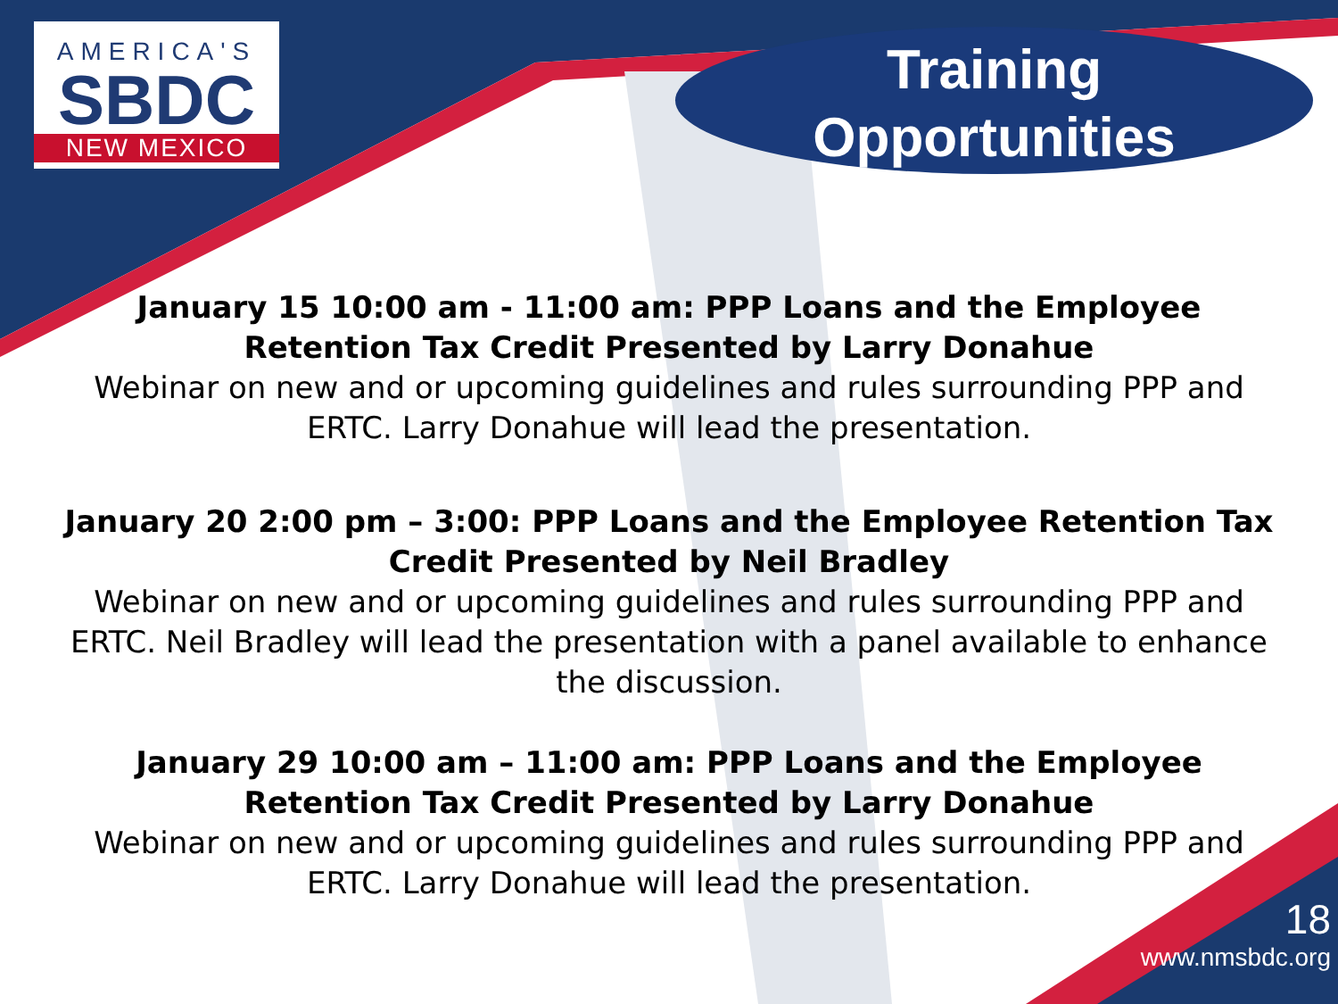AMERICA'S
SBDC
NEW MEXICO
Training
Opportunities
January 15 10:00 am - 11:00 am: PPP Loans and the Employee Retention Tax Credit Presented by Larry Donahue
Webinar on new and or upcoming guidelines and rules surrounding PPP and ERTC. Larry Donahue will lead the presentation.
January 20 2:00 pm – 3:00: PPP Loans and the Employee Retention Tax Credit Presented by Neil Bradley
Webinar on new and or upcoming guidelines and rules surrounding PPP and ERTC. Neil Bradley will lead the presentation with a panel available to enhance the discussion.
January 29 10:00 am – 11:00 am: PPP Loans and the Employee Retention Tax Credit Presented by Larry Donahue
Webinar on new and or upcoming guidelines and rules surrounding PPP and ERTC. Larry Donahue will lead the presentation.
18
www.nmsbdc.org